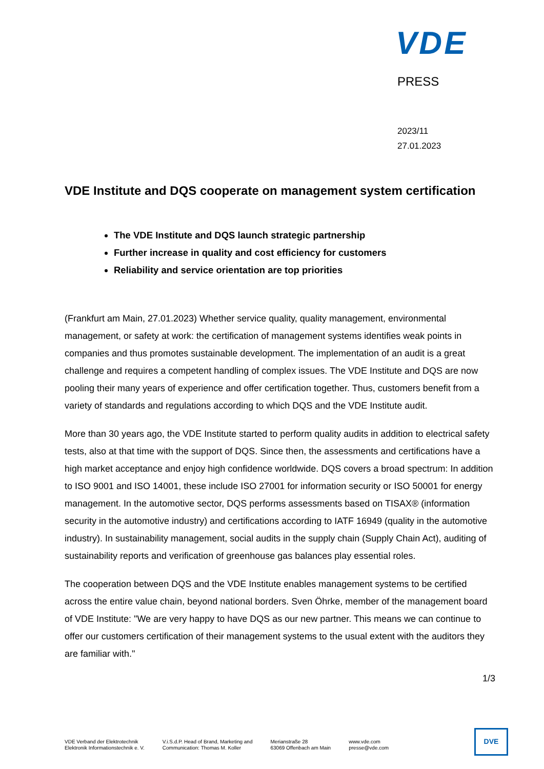VDE
PRESS
2023/11
27.01.2023
VDE Institute and DQS cooperate on management system certification
The VDE Institute and DQS launch strategic partnership
Further increase in quality and cost efficiency for customers
Reliability and service orientation are top priorities
(Frankfurt am Main, 27.01.2023) Whether service quality, quality management, environmental management, or safety at work: the certification of management systems identifies weak points in companies and thus promotes sustainable development. The implementation of an audit is a great challenge and requires a competent handling of complex issues. The VDE Institute and DQS are now pooling their many years of experience and offer certification together. Thus, customers benefit from a variety of standards and regulations according to which DQS and the VDE Institute audit.
More than 30 years ago, the VDE Institute started to perform quality audits in addition to electrical safety tests, also at that time with the support of DQS. Since then, the assessments and certifications have a high market acceptance and enjoy high confidence worldwide. DQS covers a broad spectrum: In addition to ISO 9001 and ISO 14001, these include ISO 27001 for information security or ISO 50001 for energy management. In the automotive sector, DQS performs assessments based on TISAX® (information security in the automotive industry) and certifications according to IATF 16949 (quality in the automotive industry). In sustainability management, social audits in the supply chain (Supply Chain Act), auditing of sustainability reports and verification of greenhouse gas balances play essential roles.
The cooperation between DQS and the VDE Institute enables management systems to be certified across the entire value chain, beyond national borders. Sven Öhrke, member of the management board of VDE Institute: "We are very happy to have DQS as our new partner. This means we can continue to offer our customers certification of their management systems to the usual extent with the auditors they are familiar with."
1/3
VDE Verband der Elektrotechnik
Elektronik Informationstechnik e. V.
V.i.S.d.P. Head of Brand, Marketing and
Communication: Thomas M. Koller
Merianstraße 28
63069 Offenbach am Main
www.vde.com
presse@vde.com
DVE